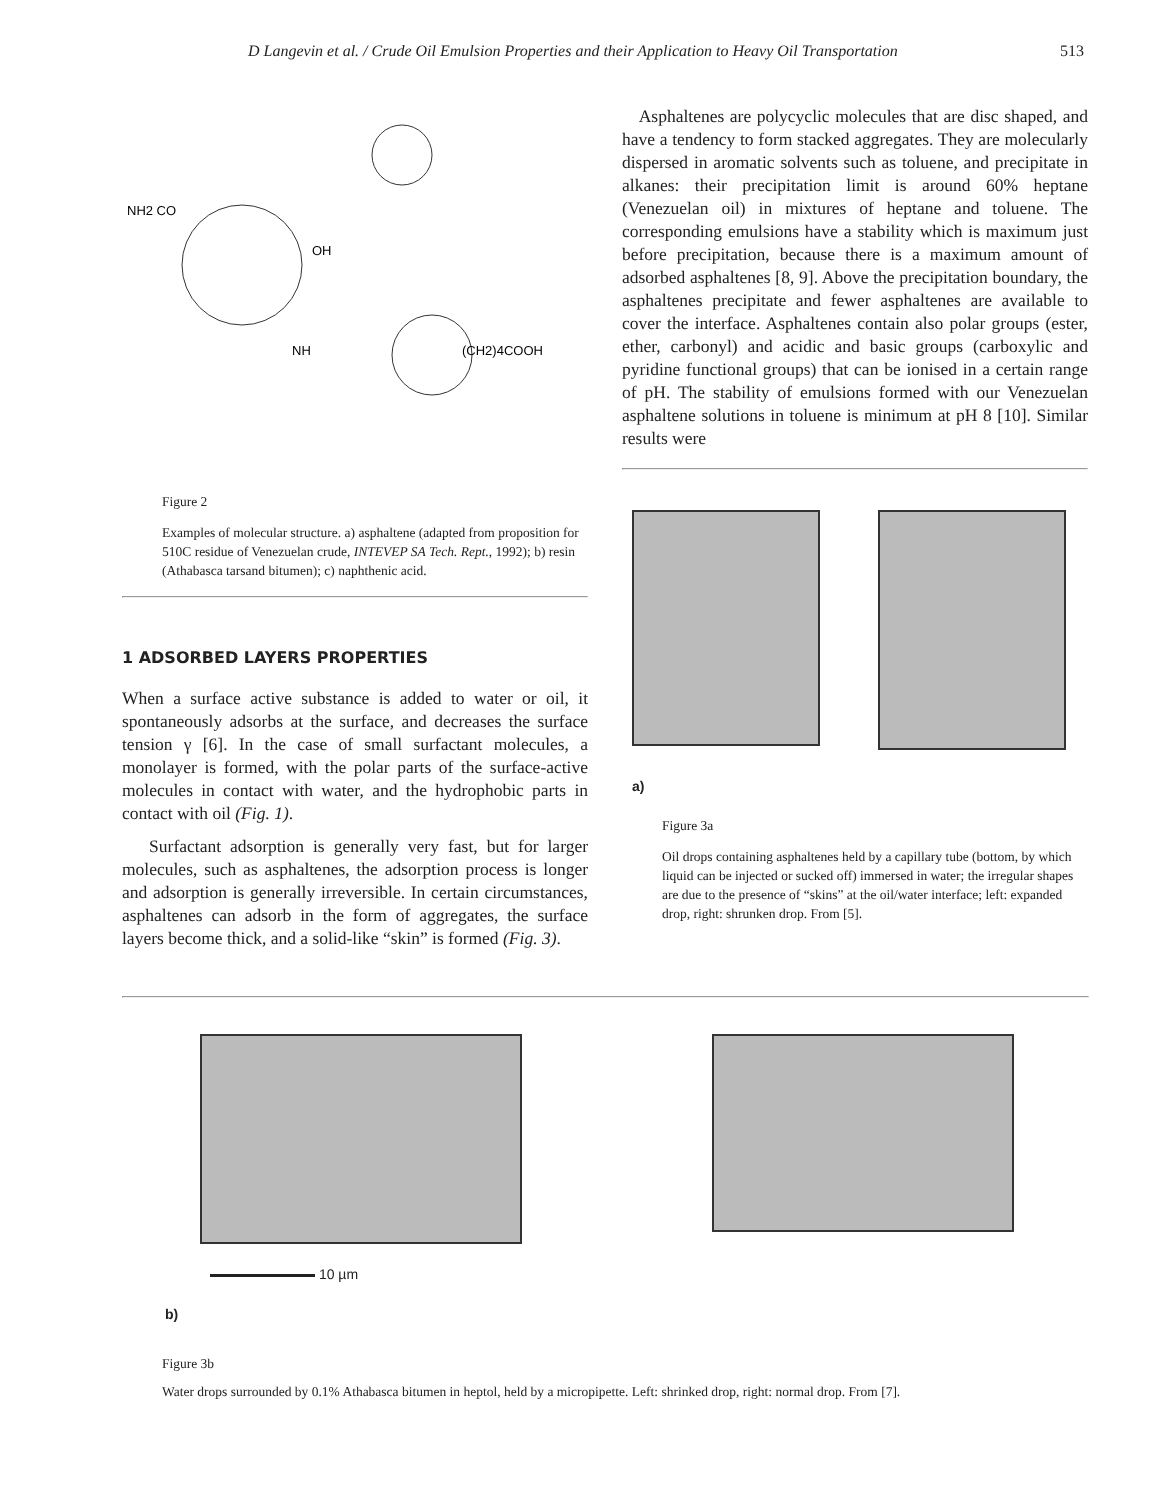D Langevin et al. / Crude Oil Emulsion Properties and their Application to Heavy Oil Transportation 513
NH2 CO
OH
NH
(CH2)4COOH
Figure 2
Examples of molecular structure. a) asphaltene (adapted from proposition for 510C residue of Venezuelan crude, INTEVEP SA Tech. Rept., 1992); b) resin (Athabasca tarsand bitumen); c) naphthenic acid.
1 ADSORBED LAYERS PROPERTIES
When a surface active substance is added to water or oil, it spontaneously adsorbs at the surface, and decreases the surface tension γ [6]. In the case of small surfactant molecules, a monolayer is formed, with the polar parts of the surface-active molecules in contact with water, and the hydrophobic parts in contact with oil (Fig. 1).
Surfactant adsorption is generally very fast, but for larger molecules, such as asphaltenes, the adsorption process is longer and adsorption is generally irreversible. In certain circumstances, asphaltenes can adsorb in the form of aggregates, the surface layers become thick, and a solid-like “skin” is formed (Fig. 3).
Asphaltenes are polycyclic molecules that are disc shaped, and have a tendency to form stacked aggregates. They are molecularly dispersed in aromatic solvents such as toluene, and precipitate in alkanes: their precipitation limit is around 60% heptane (Venezuelan oil) in mixtures of heptane and toluene. The corresponding emulsions have a stability which is maximum just before precipitation, because there is a maximum amount of adsorbed asphaltenes [8, 9]. Above the precipitation boundary, the asphaltenes precipitate and fewer asphaltenes are available to cover the interface. Asphaltenes contain also polar groups (ester, ether, carbonyl) and acidic and basic groups (carboxylic and pyridine functional groups) that can be ionised in a certain range of pH. The stability of emulsions formed with our Venezuelan asphaltene solutions in toluene is minimum at pH 8 [10]. Similar results were
a)
Figure 3a
Oil drops containing asphaltenes held by a capillary tube (bottom, by which liquid can be injected or sucked off) immersed in water; the irregular shapes are due to the presence of “skins” at the oil/water interface; left: expanded drop, right: shrunken drop. From [5].
10 µm
b)
Figure 3b
Water drops surrounded by 0.1% Athabasca bitumen in heptol, held by a micropipette. Left: shrinked drop, right: normal drop. From [7].